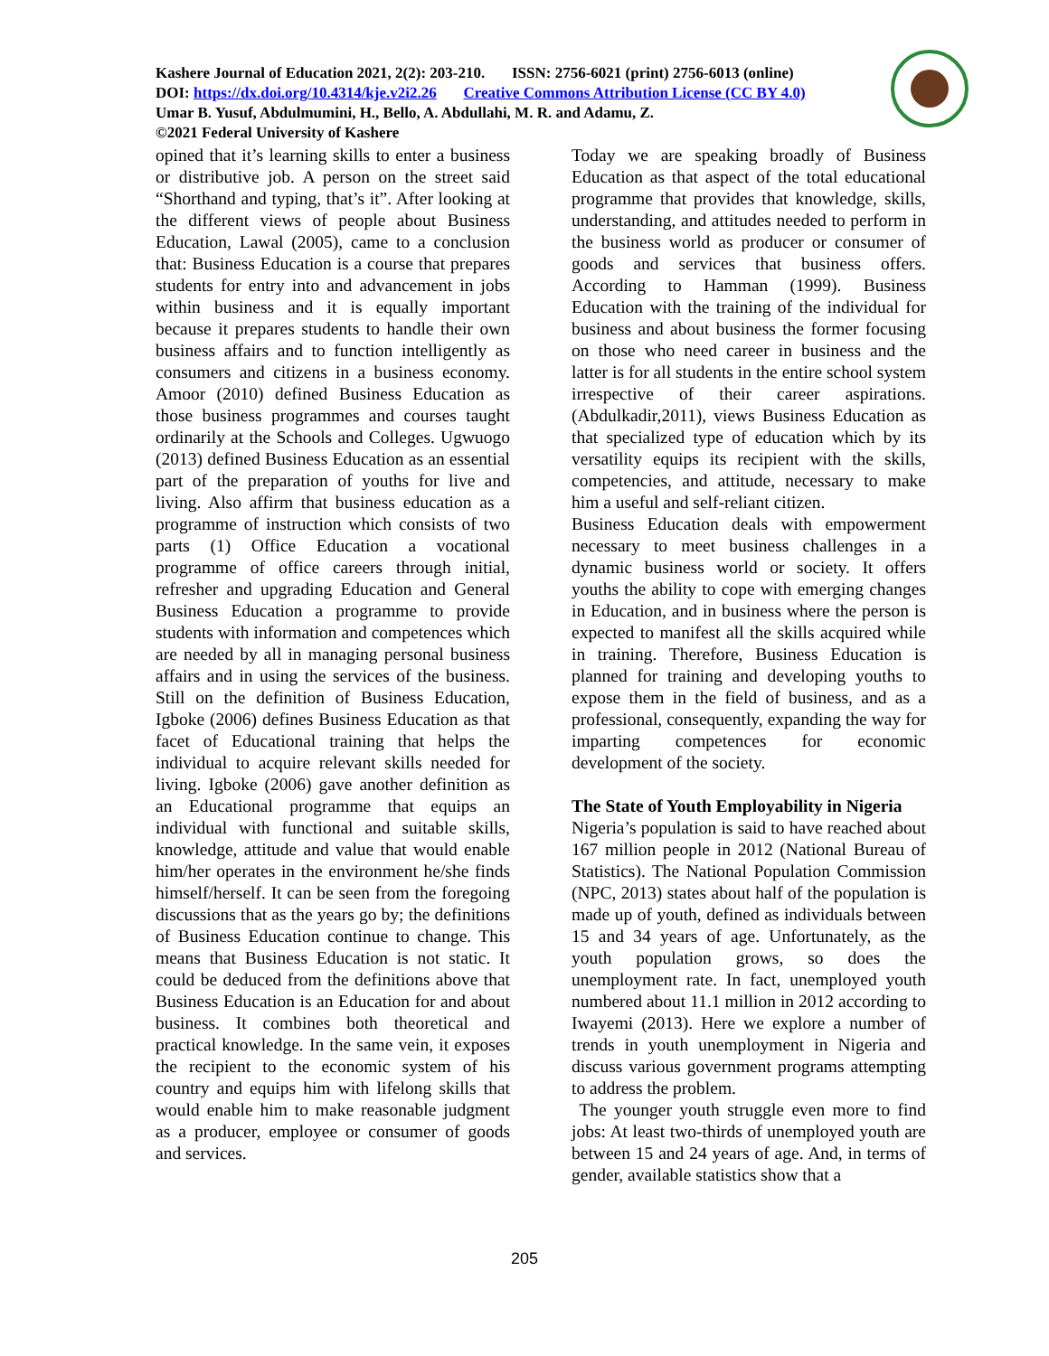Kashere Journal of Education 2021, 2(2): 203-210. ISSN: 2756-6021 (print) 2756-6013 (online)
DOI: https://dx.doi.org/10.4314/kje.v2i2.26 Creative Commons Attribution License (CC BY 4.0)
Umar B. Yusuf, Abdulmumini, H., Bello, A. Abdullahi, M. R. and Adamu, Z.
©2021 Federal University of Kashere
opined that it’s learning skills to enter a business or distributive job. A person on the street said “Shorthand and typing, that’s it”. After looking at the different views of people about Business Education, Lawal (2005), came to a conclusion that: Business Education is a course that prepares students for entry into and advancement in jobs within business and it is equally important because it prepares students to handle their own business affairs and to function intelligently as consumers and citizens in a business economy. Amoor (2010) defined Business Education as those business programmes and courses taught ordinarily at the Schools and Colleges. Ugwuogo (2013) defined Business Education as an essential part of the preparation of youths for live and living. Also affirm that business education as a programme of instruction which consists of two parts (1) Office Education a vocational programme of office careers through initial, refresher and upgrading Education and General Business Education a programme to provide students with information and competences which are needed by all in managing personal business affairs and in using the services of the business. Still on the definition of Business Education, Igboke (2006) defines Business Education as that facet of Educational training that helps the individual to acquire relevant skills needed for living. Igboke (2006) gave another definition as an Educational programme that equips an individual with functional and suitable skills, knowledge, attitude and value that would enable him/her operates in the environment he/she finds himself/herself. It can be seen from the foregoing discussions that as the years go by; the definitions of Business Education continue to change. This means that Business Education is not static. It could be deduced from the definitions above that Business Education is an Education for and about business. It combines both theoretical and practical knowledge. In the same vein, it exposes the recipient to the economic system of his country and equips him with lifelong skills that would enable him to make reasonable judgment as a producer, employee or consumer of goods and services.
Today we are speaking broadly of Business Education as that aspect of the total educational programme that provides that knowledge, skills, understanding, and attitudes needed to perform in the business world as producer or consumer of goods and services that business offers. According to Hamman (1999). Business Education with the training of the individual for business and about business the former focusing on those who need career in business and the latter is for all students in the entire school system irrespective of their career aspirations. (Abdulkadir,2011), views Business Education as that specialized type of education which by its versatility equips its recipient with the skills, competencies, and attitude, necessary to make him a useful and self-reliant citizen.
Business Education deals with empowerment necessary to meet business challenges in a dynamic business world or society. It offers youths the ability to cope with emerging changes in Education, and in business where the person is expected to manifest all the skills acquired while in training. Therefore, Business Education is planned for training and developing youths to expose them in the field of business, and as a professional, consequently, expanding the way for imparting competences for economic development of the society.
The State of Youth Employability in Nigeria
Nigeria’s population is said to have reached about 167 million people in 2012 (National Bureau of Statistics). The National Population Commission (NPC, 2013) states about half of the population is made up of youth, defined as individuals between 15 and 34 years of age. Unfortunately, as the youth population grows, so does the unemployment rate. In fact, unemployed youth numbered about 11.1 million in 2012 according to Iwayemi (2013). Here we explore a number of trends in youth unemployment in Nigeria and discuss various government programs attempting to address the problem.
The younger youth struggle even more to find jobs: At least two-thirds of unemployed youth are between 15 and 24 years of age. And, in terms of gender, available statistics show that a
205